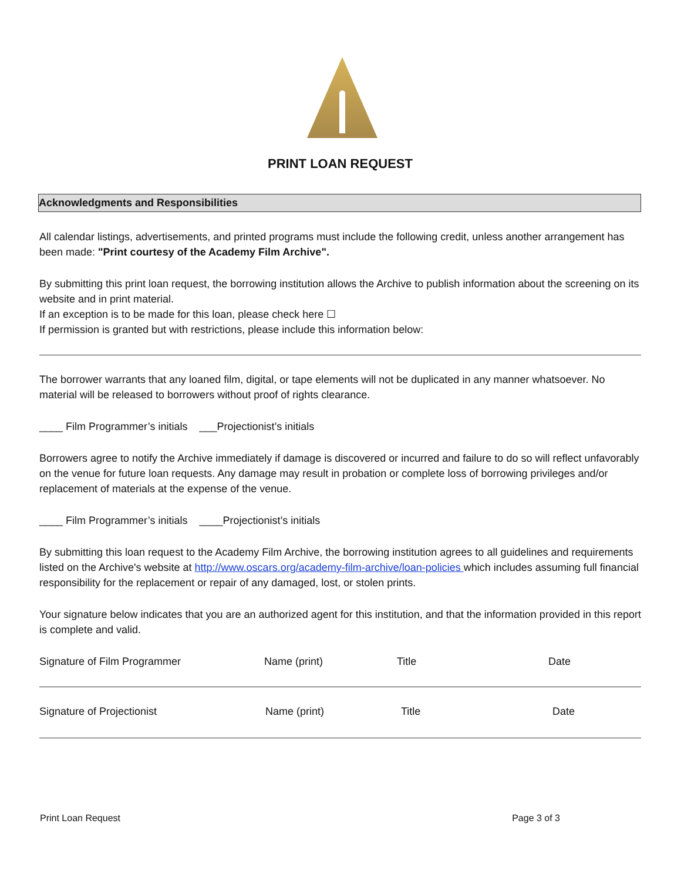PRINT LOAN REQUEST
Acknowledgments and Responsibilities
All calendar listings, advertisements, and printed programs must include the following credit, unless another arrangement has been made: "Print courtesy of the Academy Film Archive".
By submitting this print loan request, the borrowing institution allows the Archive to publish information about the screening on its website and in print material.
If an exception is to be made for this loan, please check here ☐
If permission is granted but with restrictions, please include this information below:
The borrower warrants that any loaned film, digital, or tape elements will not be duplicated in any manner whatsoever. No material will be released to borrowers without proof of rights clearance.
____ Film Programmer’s initials ___Projectionist’s initials
Borrowers agree to notify the Archive immediately if damage is discovered or incurred and failure to do so will reflect unfavorably on the venue for future loan requests. Any damage may result in probation or complete loss of borrowing privileges and/or replacement of materials at the expense of the venue.
____ Film Programmer’s initials ____Projectionist’s initials
By submitting this loan request to the Academy Film Archive, the borrowing institution agrees to all guidelines and requirements listed on the Archive's website at http://www.oscars.org/academy-film-archive/loan-policies which includes assuming full financial responsibility for the replacement or repair of any damaged, lost, or stolen prints.
Your signature below indicates that you are an authorized agent for this institution, and that the information provided in this report is complete and valid.
Signature of Film Programmer Name (print) Title Date
Signature of Projectionist Name (print) Title Date
Print Loan Request Page 3 of 3